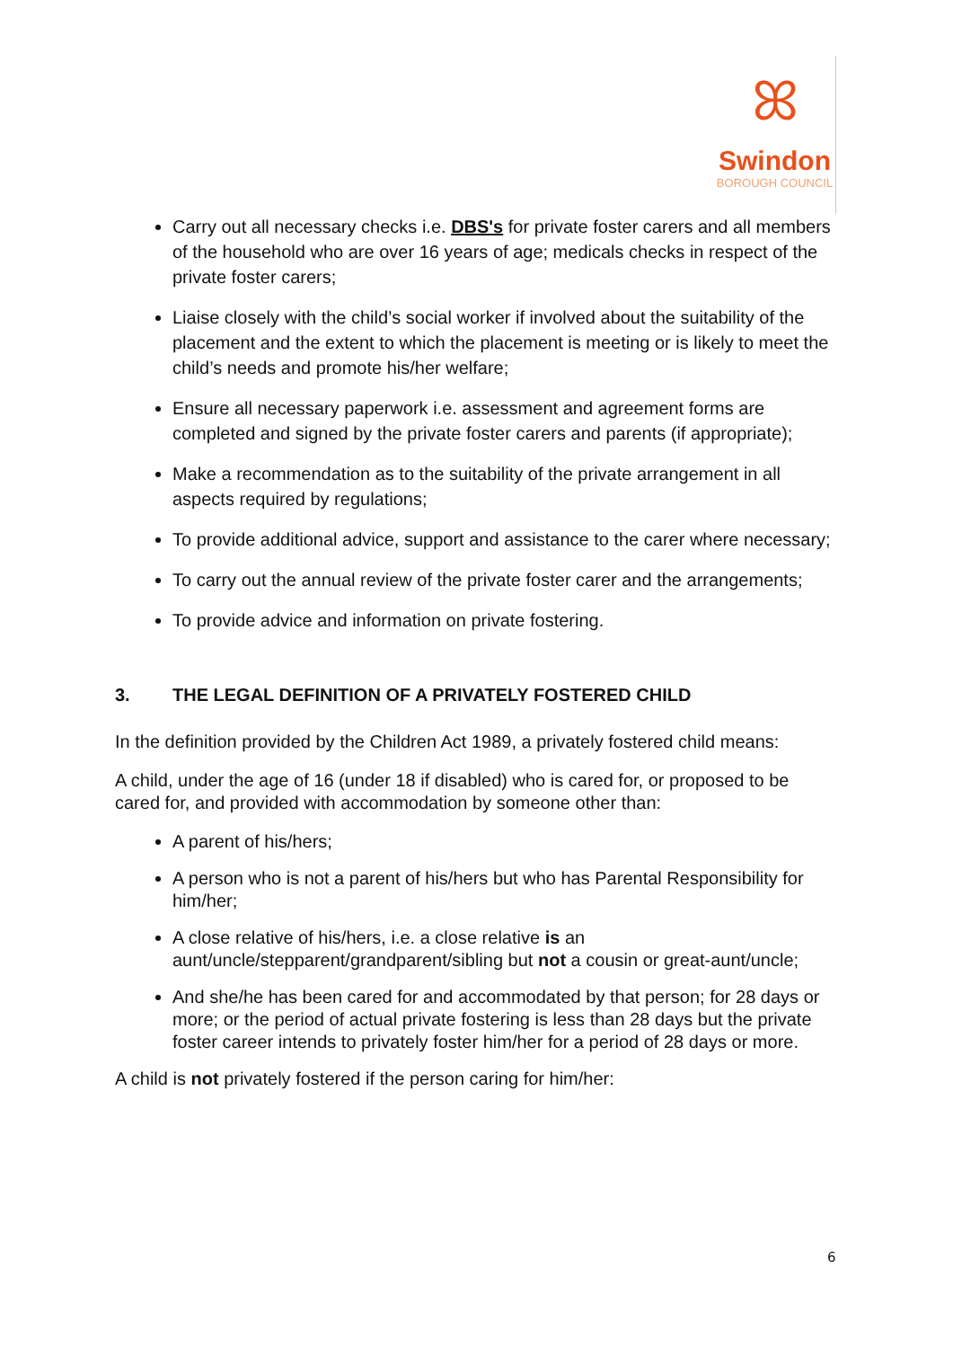ꕤ
Swindon
BOROUGH COUNCIL
Carry out all necessary checks i.e. DBS's for private foster carers and all members of the household who are over 16 years of age; medicals checks in respect of the private foster carers;
Liaise closely with the child’s social worker if involved about the suitability of the placement and the extent to which the placement is meeting or is likely to meet the child’s needs and promote his/her welfare;
Ensure all necessary paperwork i.e. assessment and agreement forms are completed and signed by the private foster carers and parents (if appropriate);
Make a recommendation as to the suitability of the private arrangement in all aspects required by regulations;
To provide additional advice, support and assistance to the carer where necessary;
To carry out the annual review of the private foster carer and the arrangements;
To provide advice and information on private fostering.
3. THE LEGAL DEFINITION OF A PRIVATELY FOSTERED CHILD
In the definition provided by the Children Act 1989, a privately fostered child means:
A child, under the age of 16 (under 18 if disabled) who is cared for, or proposed to be cared for, and provided with accommodation by someone other than:
A parent of his/hers;
A person who is not a parent of his/hers but who has Parental Responsibility for him/her;
A close relative of his/hers, i.e. a close relative is an aunt/uncle/stepparent/grandparent/sibling but not a cousin or great-aunt/uncle;
And she/he has been cared for and accommodated by that person; for 28 days or more; or the period of actual private fostering is less than 28 days but the private foster career intends to privately foster him/her for a period of 28 days or more.
A child is not privately fostered if the person caring for him/her:
6